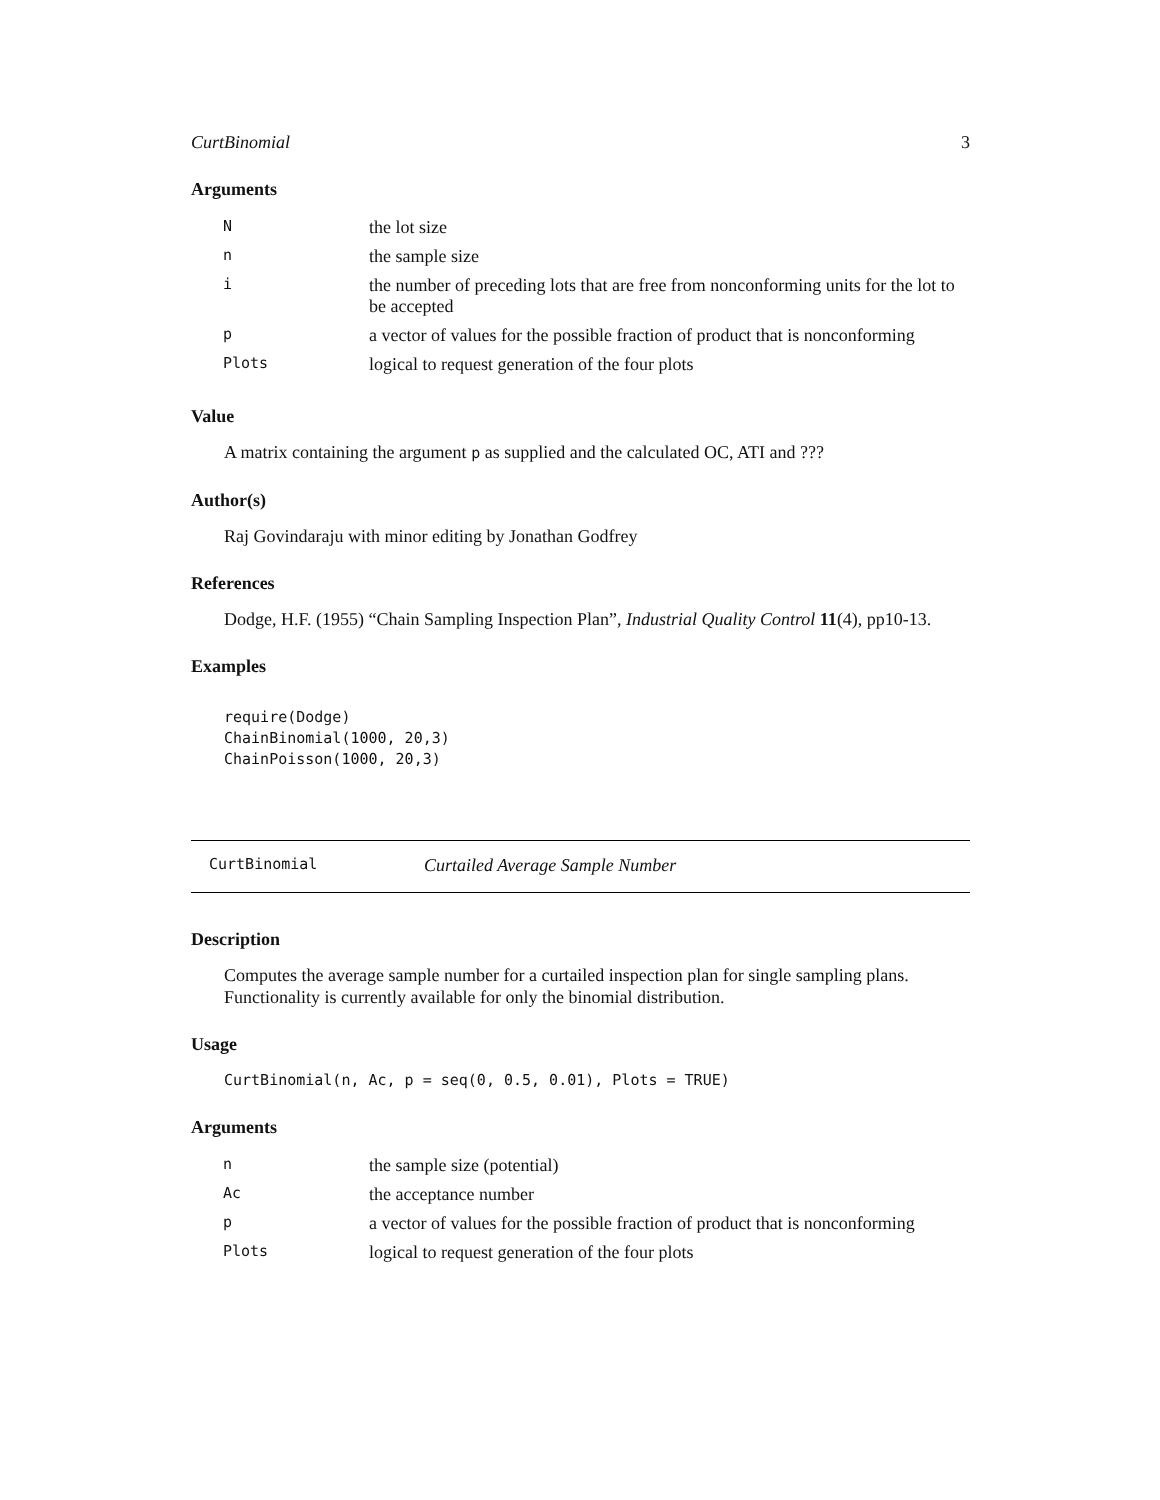CurtBinomial 3
Arguments
| N | the lot size |
| n | the sample size |
| i | the number of preceding lots that are free from nonconforming units for the lot to be accepted |
| p | a vector of values for the possible fraction of product that is nonconforming |
| Plots | logical to request generation of the four plots |
Value
A matrix containing the argument p as supplied and the calculated OC, ATI and ???
Author(s)
Raj Govindaraju with minor editing by Jonathan Godfrey
References
Dodge, H.F. (1955) “Chain Sampling Inspection Plan”, Industrial Quality Control 11(4), pp10-13.
Examples
require(Dodge)
ChainBinomial(1000, 20,3)
ChainPoisson(1000, 20,3)
CurtBinomial Curtailed Average Sample Number
Description
Computes the average sample number for a curtailed inspection plan for single sampling plans. Functionality is currently available for only the binomial distribution.
Usage
CurtBinomial(n, Ac, p = seq(0, 0.5, 0.01), Plots = TRUE)
Arguments
| n | the sample size (potential) |
| Ac | the acceptance number |
| p | a vector of values for the possible fraction of product that is nonconforming |
| Plots | logical to request generation of the four plots |